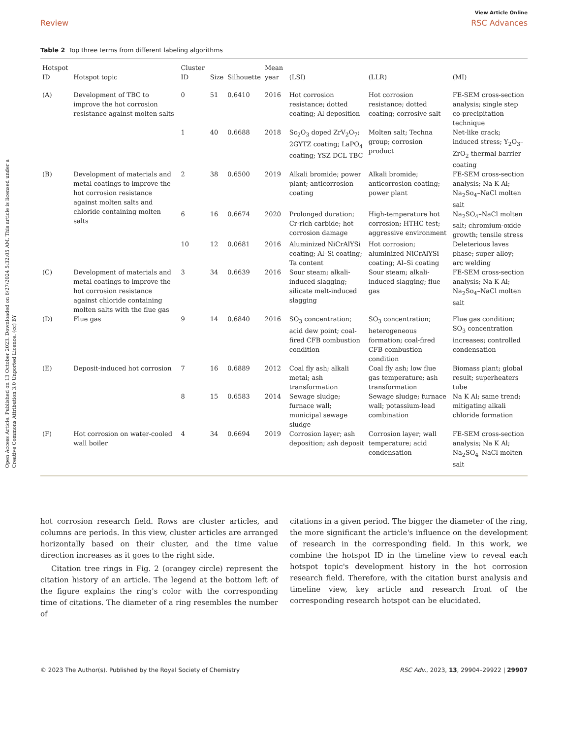Open Access Article. Published on 13 October 2023. Downloaded on 6/27/2024 5:32:05 AM. This article is licensed under a Creative Commons Attribution 3.0 Unported Licence. (cc) BY
Review View Article Online
RSC Advances
Table 2 Top three terms from different labeling algorithms
| Hotspot ID | Hotspot topic | Cluster ID | Size | Silhouette | Mean year | (LSI) | (LLR) | (MI) |
| --- | --- | --- | --- | --- | --- | --- | --- | --- |
| (A) | Development of TBC to improve the hot corrosion resistance against molten salts | 0 | 51 | 0.6410 | 2016 | Hot corrosion resistance; dotted coating; Al deposition | Hot corrosion resistance; dotted coating; corrosive salt | FE-SEM cross-section analysis; single step co-precipitation technique |
| | | 1 | 40 | 0.6688 | 2018 | Sc<sub>2</sub>O<sub>3</sub> doped ZrV<sub>2</sub>O<sub>7</sub>; 2GYTZ coating; LaPO<sub>4</sub> coating; YSZ DCL TBC | Molten salt; Techna group; corrosion product | Net-like crack; induced stress; Y<sub>2</sub>O<sub>3</sub>–ZrO<sub>2</sub> thermal barrier coating |
| (B) | Development of materials and metal coatings to improve the hot corrosion resistance against molten salts and chloride containing molten salts | 2 | 38 | 0.6500 | 2019 | Alkali bromide; power plant; anticorrosion coating | Alkali bromide; anticorrosion coating; power plant | FE-SEM cross-section analysis; Na K Al; Na<sub>2</sub>So<sub>4</sub>–NaCl molten salt |
| | | 6 | 16 | 0.6674 | 2020 | Prolonged duration; Cr-rich carbide; hot corrosion damage | High-temperature hot corrosion; HTHC test; aggressive environment | Na<sub>2</sub>SO<sub>4</sub>–NaCl molten salt; chromium-oxide growth; tensile stress |
| | | 10 | 12 | 0.0681 | 2016 | Aluminized NiCrAlYSi coating; Al–Si coating; Ta content | Hot corrosion; aluminized NiCrAlYSi coating; Al–Si coating | Deleterious laves phase; super alloy; arc welding |
| (C) | Development of materials and metal coatings to improve the hot corrosion resistance against chloride containing molten salts with the flue gas | 3 | 34 | 0.6639 | 2016 | Sour steam; alkali-induced slagging; silicate melt-induced slagging | Sour steam; alkali-induced slagging; flue gas | FE-SEM cross-section analysis; Na K Al; Na<sub>2</sub>So<sub>4</sub>–NaCl molten salt |
| (D) | Flue gas | 9 | 14 | 0.6840 | 2016 | SO<sub>3</sub> concentration; acid dew point; coal-fired CFB combustion condition | SO<sub>3</sub> concentration; heterogeneous formation; coal-fired CFB combustion condition | Flue gas condition; SO<sub>3</sub> concentration increases; controlled condensation |
| (E) | Deposit-induced hot corrosion | 7 | 16 | 0.6889 | 2012 | Coal fly ash; alkali metal; ash transformation | Coal fly ash; low flue gas temperature; ash transformation | Biomass plant; global result; superheaters tube |
| | | 8 | 15 | 0.6583 | 2014 | Sewage sludge; furnace wall; municipal sewage sludge | Sewage sludge; furnace wall; potassium-lead combination | Na K Al; same trend; mitigating alkali chloride formation |
| (F) | Hot corrosion on water-cooled wall boiler | 4 | 34 | 0.6694 | 2019 | Corrosion layer; ash deposition; ash deposit | Corrosion layer; wall temperature; acid condensation | FE-SEM cross-section analysis; Na K Al; Na<sub>2</sub>SO<sub>4</sub>–NaCl molten salt |
hot corrosion research field. Rows are cluster articles, and columns are periods. In this view, cluster articles are arranged horizontally based on their cluster, and the time value direction increases as it goes to the right side.
Citation tree rings in Fig. 2 (orangey circle) represent the citation history of an article. The legend at the bottom left of the figure explains the ring's color with the corresponding time of citations. The diameter of a ring resembles the number of
citations in a given period. The bigger the diameter of the ring, the more significant the article's influence on the development of research in the corresponding field. In this work, we combine the hotspot ID in the timeline view to reveal each hotspot topic's development history in the hot corrosion research field. Therefore, with the citation burst analysis and timeline view, key article and research front of the corresponding research hotspot can be elucidated.
© 2023 The Author(s). Published by the Royal Society of Chemistry RSC Adv., 2023, 13, 29904–29922 | 29907